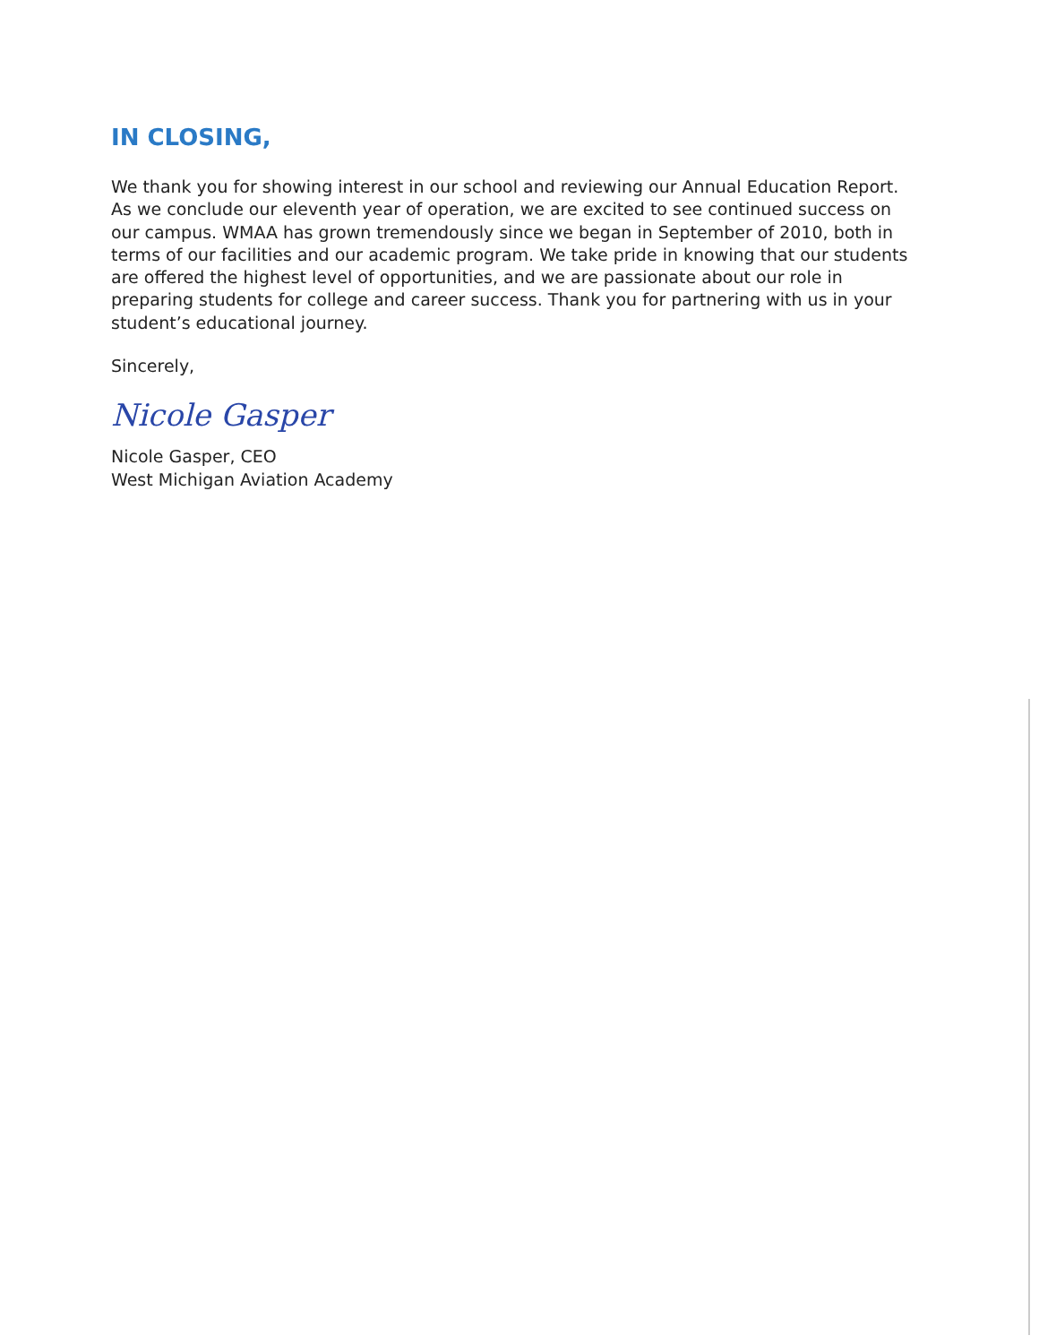IN CLOSING,
We thank you for showing interest in our school and reviewing our Annual Education Report. As we conclude our eleventh year of operation, we are excited to see continued success on our campus. WMAA has grown tremendously since we began in September of 2010, both in terms of our facilities and our academic program. We take pride in knowing that our students are offered the highest level of opportunities, and we are passionate about our role in preparing students for college and career success. Thank you for partnering with us in your student’s educational journey.
Sincerely,
Nicole Gasper
Nicole Gasper, CEO
West Michigan Aviation Academy